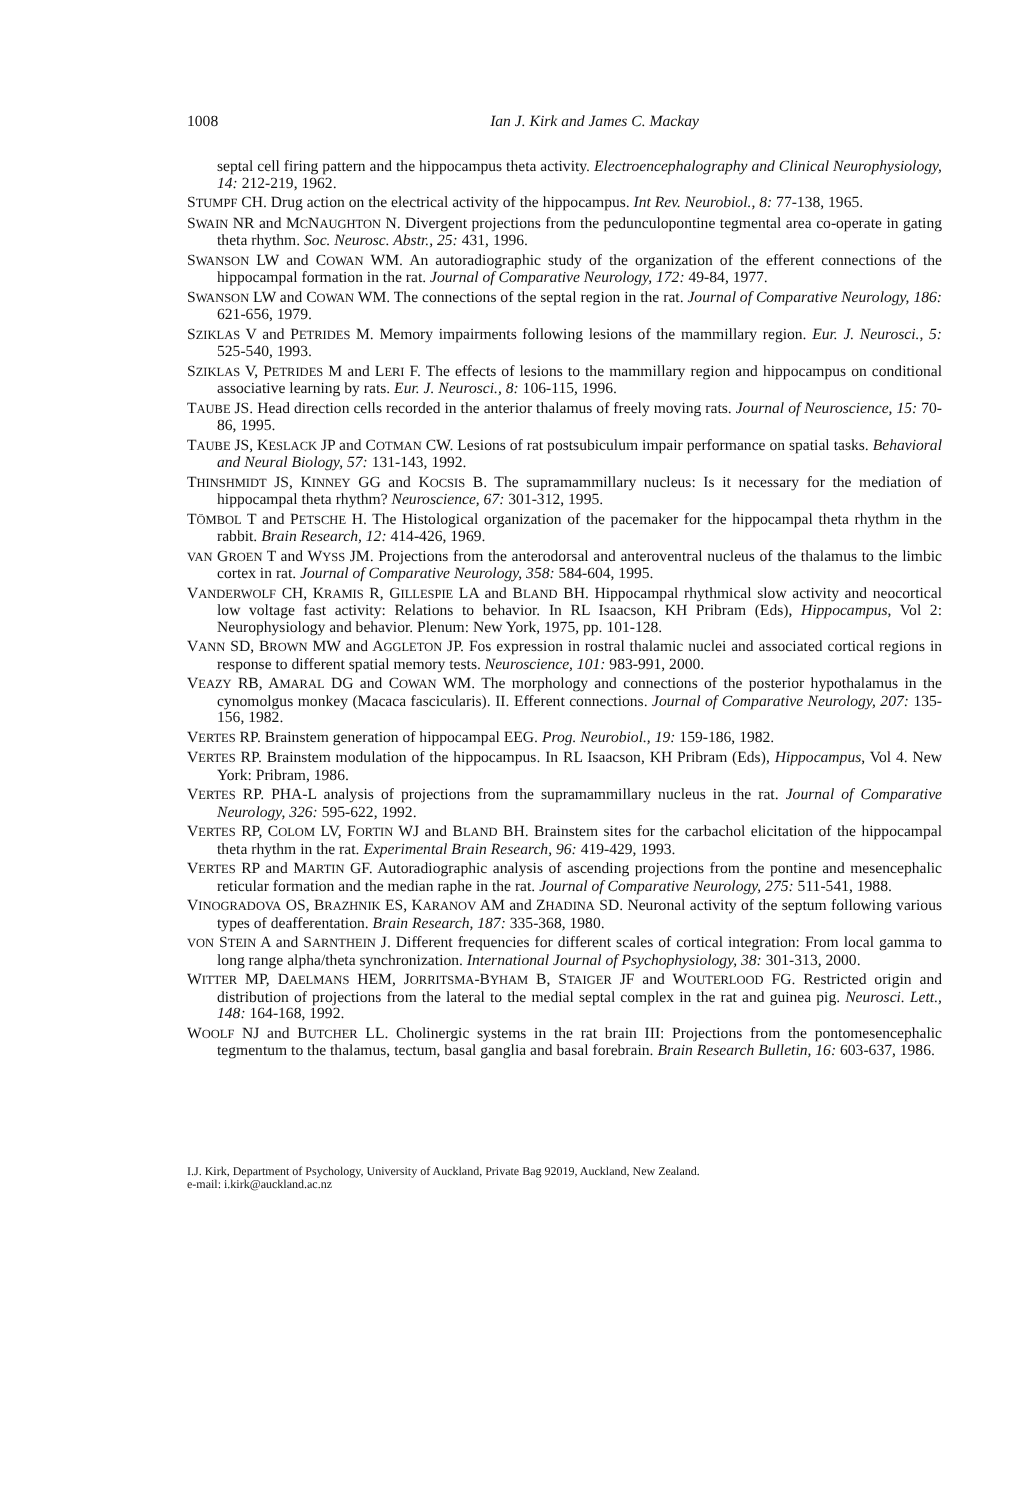1008
Ian J. Kirk and James C. Mackay
septal cell firing pattern and the hippocampus theta activity. Electroencephalography and Clinical Neurophysiology, 14: 212-219, 1962.
STUMPF CH. Drug action on the electrical activity of the hippocampus. Int Rev. Neurobiol., 8: 77-138, 1965.
SWAIN NR and MCNAUGHTON N. Divergent projections from the pedunculopontine tegmental area co-operate in gating theta rhythm. Soc. Neurosc. Abstr., 25: 431, 1996.
SWANSON LW and COWAN WM. An autoradiographic study of the organization of the efferent connections of the hippocampal formation in the rat. Journal of Comparative Neurology, 172: 49-84, 1977.
SWANSON LW and COWAN WM. The connections of the septal region in the rat. Journal of Comparative Neurology, 186: 621-656, 1979.
SZIKLAS V and PETRIDES M. Memory impairments following lesions of the mammillary region. Eur. J. Neurosci., 5: 525-540, 1993.
SZIKLAS V, PETRIDES M and LERI F. The effects of lesions to the mammillary region and hippocampus on conditional associative learning by rats. Eur. J. Neurosci., 8: 106-115, 1996.
TAUBE JS. Head direction cells recorded in the anterior thalamus of freely moving rats. Journal of Neuroscience, 15: 70-86, 1995.
TAUBE JS, KESLACK JP and COTMAN CW. Lesions of rat postsubiculum impair performance on spatial tasks. Behavioral and Neural Biology, 57: 131-143, 1992.
THINSHMIDT JS, KINNEY GG and KOCSIS B. The supramammillary nucleus: Is it necessary for the mediation of hippocampal theta rhythm? Neuroscience, 67: 301-312, 1995.
TÖMBOL T and PETSCHE H. The Histological organization of the pacemaker for the hippocampal theta rhythm in the rabbit. Brain Research, 12: 414-426, 1969.
VAN GROEN T and WYSS JM. Projections from the anterodorsal and anteroventral nucleus of the thalamus to the limbic cortex in rat. Journal of Comparative Neurology, 358: 584-604, 1995.
VANDERWOLF CH, KRAMIS R, GILLESPIE LA and BLAND BH. Hippocampal rhythmical slow activity and neocortical low voltage fast activity: Relations to behavior. In RL Isaacson, KH Pribram (Eds), Hippocampus, Vol 2: Neurophysiology and behavior. Plenum: New York, 1975, pp. 101-128.
VANN SD, BROWN MW and AGGLETON JP. Fos expression in rostral thalamic nuclei and associated cortical regions in response to different spatial memory tests. Neuroscience, 101: 983-991, 2000.
VEAZY RB, AMARAL DG and COWAN WM. The morphology and connections of the posterior hypothalamus in the cynomolgus monkey (Macaca fascicularis). II. Efferent connections. Journal of Comparative Neurology, 207: 135-156, 1982.
VERTES RP. Brainstem generation of hippocampal EEG. Prog. Neurobiol., 19: 159-186, 1982.
VERTES RP. Brainstem modulation of the hippocampus. In RL Isaacson, KH Pribram (Eds), Hippocampus, Vol 4. New York: Pribram, 1986.
VERTES RP. PHA-L analysis of projections from the supramammillary nucleus in the rat. Journal of Comparative Neurology, 326: 595-622, 1992.
VERTES RP, COLOM LV, FORTIN WJ and BLAND BH. Brainstem sites for the carbachol elicitation of the hippocampal theta rhythm in the rat. Experimental Brain Research, 96: 419-429, 1993.
VERTES RP and MARTIN GF. Autoradiographic analysis of ascending projections from the pontine and mesencephalic reticular formation and the median raphe in the rat. Journal of Comparative Neurology, 275: 511-541, 1988.
VINOGRADOVA OS, BRAZHNIK ES, KARANOV AM and ZHADINA SD. Neuronal activity of the septum following various types of deafferentation. Brain Research, 187: 335-368, 1980.
VON STEIN A and SARNTHEIN J. Different frequencies for different scales of cortical integration: From local gamma to long range alpha/theta synchronization. International Journal of Psychophysiology, 38: 301-313, 2000.
WITTER MP, DAELMANS HEM, JORRITSMA-BYHAM B, STAIGER JF and WOUTERLOOD FG. Restricted origin and distribution of projections from the lateral to the medial septal complex in the rat and guinea pig. Neurosci. Lett., 148: 164-168, 1992.
WOOLF NJ and BUTCHER LL. Cholinergic systems in the rat brain III: Projections from the pontomesencephalic tegmentum to the thalamus, tectum, basal ganglia and basal forebrain. Brain Research Bulletin, 16: 603-637, 1986.
I.J. Kirk, Department of Psychology, University of Auckland, Private Bag 92019, Auckland, New Zealand.
e-mail: i.kirk@auckland.ac.nz